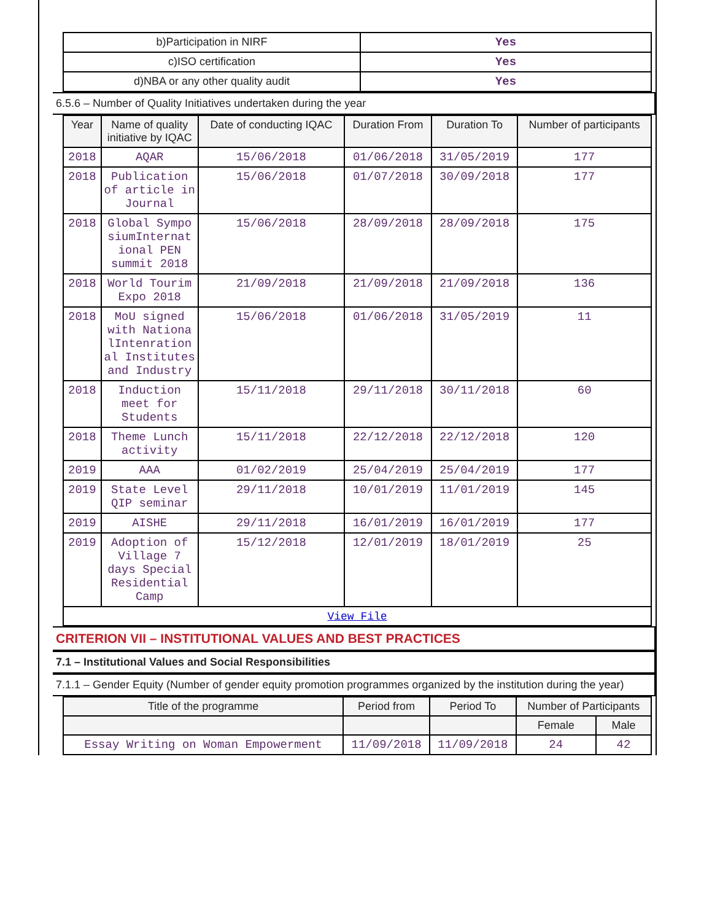| b)Participation in NIRF | Yes |
| c)ISO certification | Yes |
| d)NBA or any other quality audit | Yes |
6.5.6 – Number of Quality Initiatives undertaken during the year
| Year | Name of quality initiative by IQAC | Date of conducting IQAC | Duration From | Duration To | Number of participants |
| --- | --- | --- | --- | --- | --- |
| 2018 | AQAR | 15/06/2018 | 01/06/2018 | 31/05/2019 | 177 |
| 2018 | Publication of article in Journal | 15/06/2018 | 01/07/2018 | 30/09/2018 | 177 |
| 2018 | Global Sympo siumInternat ional PEN summit 2018 | 15/06/2018 | 28/09/2018 | 28/09/2018 | 175 |
| 2018 | World Tourim Expo 2018 | 21/09/2018 | 21/09/2018 | 21/09/2018 | 136 |
| 2018 | MoU signed with Nationa lIntenration al Institutes and Industry | 15/06/2018 | 01/06/2018 | 31/05/2019 | 11 |
| 2018 | Induction meet for Students | 15/11/2018 | 29/11/2018 | 30/11/2018 | 60 |
| 2018 | Theme Lunch activity | 15/11/2018 | 22/12/2018 | 22/12/2018 | 120 |
| 2019 | AAA | 01/02/2019 | 25/04/2019 | 25/04/2019 | 177 |
| 2019 | State Level QIP seminar | 29/11/2018 | 10/01/2019 | 11/01/2019 | 145 |
| 2019 | AISHE | 29/11/2018 | 16/01/2019 | 16/01/2019 | 177 |
| 2019 | Adoption of Village 7 days Special Residential Camp | 15/12/2018 | 12/01/2019 | 18/01/2019 | 25 |
| View File | | | | | |
CRITERION VII – INSTITUTIONAL VALUES AND BEST PRACTICES
7.1 – Institutional Values and Social Responsibilities
7.1.1 – Gender Equity (Number of gender equity promotion programmes organized by the institution during the year)
| Title of the programme | Period from | Period To | Number of Participants | |
| --- | --- | --- | --- | --- |
| | | | Female | Male |
| Essay Writing on Woman Empowerment | 11/09/2018 | 11/09/2018 | 24 | 42 |